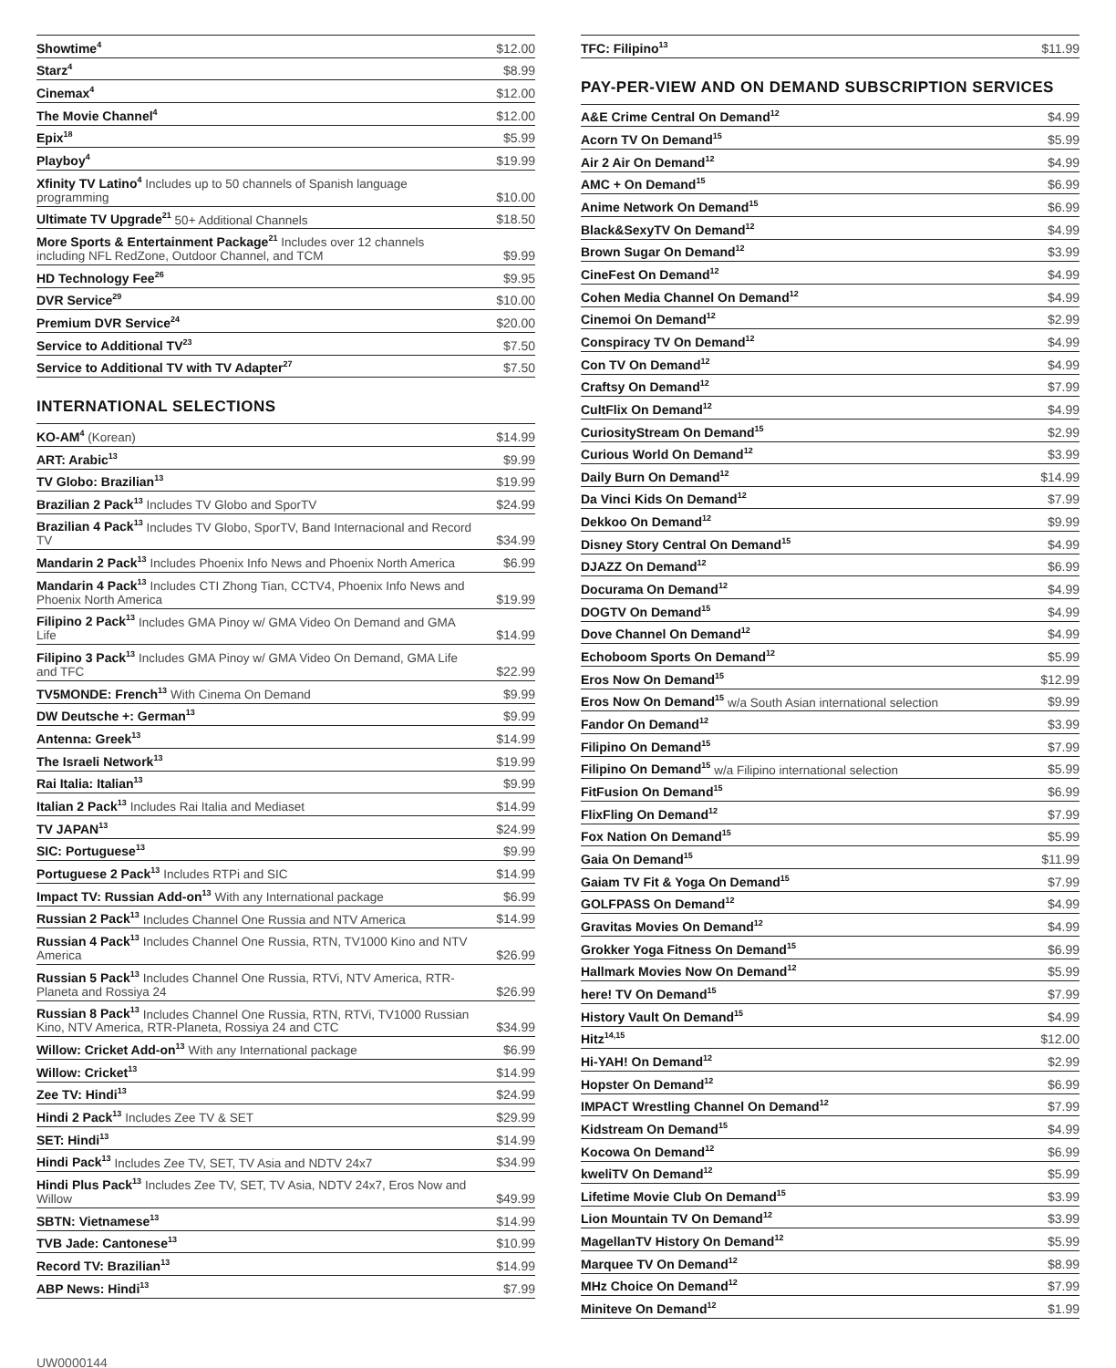| Showtime<sup>4</sup> | $12.00 |
| Starz<sup>4</sup> | $8.99 |
| Cinemax<sup>4</sup> | $12.00 |
| The Movie Channel<sup>4</sup> | $12.00 |
| Epix<sup>18</sup> | $5.99 |
| Playboy<sup>4</sup> | $19.99 |
| Xfinity TV Latino<sup>4</sup> Includes up to 50 channels of Spanish language programming | $10.00 |
| Ultimate TV Upgrade<sup>21</sup> 50+ Additional Channels | $18.50 |
| More Sports & Entertainment Package<sup>21</sup> Includes over 12 channels including NFL RedZone, Outdoor Channel, and TCM | $9.99 |
| HD Technology Fee<sup>26</sup> | $9.95 |
| DVR Service<sup>29</sup> | $10.00 |
| Premium DVR Service<sup>24</sup> | $20.00 |
| Service to Additional TV<sup>23</sup> | $7.50 |
| Service to Additional TV with TV Adapter<sup>27</sup> | $7.50 |
INTERNATIONAL SELECTIONS
| KO-AM<sup>4</sup> (Korean) | $14.99 |
| ART: Arabic<sup>13</sup> | $9.99 |
| TV Globo: Brazilian<sup>13</sup> | $19.99 |
| Brazilian 2 Pack<sup>13</sup> Includes TV Globo and SporTV | $24.99 |
| Brazilian 4 Pack<sup>13</sup> Includes TV Globo, SporTV, Band Internacional and Record TV | $34.99 |
| Mandarin 2 Pack<sup>13</sup> Includes Phoenix Info News and Phoenix North America | $6.99 |
| Mandarin 4 Pack<sup>13</sup> Includes CTI Zhong Tian, CCTV4, Phoenix Info News and Phoenix North America | $19.99 |
| Filipino 2 Pack<sup>13</sup> Includes GMA Pinoy w/ GMA Video On Demand and GMA Life | $14.99 |
| Filipino 3 Pack<sup>13</sup> Includes GMA Pinoy w/ GMA Video On Demand, GMA Life and TFC | $22.99 |
| TV5MONDE: French<sup>13</sup> With Cinema On Demand | $9.99 |
| DW Deutsche +: German<sup>13</sup> | $9.99 |
| Antenna: Greek<sup>13</sup> | $14.99 |
| The Israeli Network<sup>13</sup> | $19.99 |
| Rai Italia: Italian<sup>13</sup> | $9.99 |
| Italian 2 Pack<sup>13</sup> Includes Rai Italia and Mediaset | $14.99 |
| TV JAPAN<sup>13</sup> | $24.99 |
| SIC: Portuguese<sup>13</sup> | $9.99 |
| Portuguese 2 Pack<sup>13</sup> Includes RTPi and SIC | $14.99 |
| Impact TV: Russian Add-on<sup>13</sup> With any International package | $6.99 |
| Russian 2 Pack<sup>13</sup> Includes Channel One Russia and NTV America | $14.99 |
| Russian 4 Pack<sup>13</sup> Includes Channel One Russia, RTN, TV1000 Kino and NTV America | $26.99 |
| Russian 5 Pack<sup>13</sup> Includes Channel One Russia, RTVi, NTV America, RTR-Planeta and Rossiya 24 | $26.99 |
| Russian 8 Pack<sup>13</sup> Includes Channel One Russia, RTN, RTVi, TV1000 Russian Kino, NTV America, RTR-Planeta, Rossiya 24 and CTC | $34.99 |
| Willow: Cricket Add-on<sup>13</sup> With any International package | $6.99 |
| Willow: Cricket<sup>13</sup> | $14.99 |
| Zee TV: Hindi<sup>13</sup> | $24.99 |
| Hindi 2 Pack<sup>13</sup> Includes Zee TV & SET | $29.99 |
| SET: Hindi<sup>13</sup> | $14.99 |
| Hindi Pack<sup>13</sup> Includes Zee TV, SET, TV Asia and NDTV 24x7 | $34.99 |
| Hindi Plus Pack<sup>13</sup> Includes Zee TV, SET, TV Asia, NDTV 24x7, Eros Now and Willow | $49.99 |
| SBTN: Vietnamese<sup>13</sup> | $14.99 |
| TVB Jade: Cantonese<sup>13</sup> | $10.99 |
| Record TV: Brazilian<sup>13</sup> | $14.99 |
| ABP News: Hindi<sup>13</sup> | $7.99 |
| TFC: Filipino<sup>13</sup> | $11.99 |
PAY-PER-VIEW AND ON DEMAND SUBSCRIPTION SERVICES
| A&E Crime Central On Demand<sup>12</sup> | $4.99 |
| Acorn TV On Demand<sup>15</sup> | $5.99 |
| Air 2 Air On Demand<sup>12</sup> | $4.99 |
| AMC + On Demand<sup>15</sup> | $6.99 |
| Anime Network On Demand<sup>15</sup> | $6.99 |
| Black&SexyTV On Demand<sup>12</sup> | $4.99 |
| Brown Sugar On Demand<sup>12</sup> | $3.99 |
| CineFest On Demand<sup>12</sup> | $4.99 |
| Cohen Media Channel On Demand<sup>12</sup> | $4.99 |
| Cinemoi On Demand<sup>12</sup> | $2.99 |
| Conspiracy TV On Demand<sup>12</sup> | $4.99 |
| Con TV On Demand<sup>12</sup> | $4.99 |
| Craftsy On Demand<sup>12</sup> | $7.99 |
| CultFlix On Demand<sup>12</sup> | $4.99 |
| CuriosityStream On Demand<sup>15</sup> | $2.99 |
| Curious World On Demand<sup>12</sup> | $3.99 |
| Daily Burn On Demand<sup>12</sup> | $14.99 |
| Da Vinci Kids On Demand<sup>12</sup> | $7.99 |
| Dekkoo On Demand<sup>12</sup> | $9.99 |
| Disney Story Central On Demand<sup>15</sup> | $4.99 |
| DJAZZ On Demand<sup>12</sup> | $6.99 |
| Docurama On Demand<sup>12</sup> | $4.99 |
| DOGTV On Demand<sup>15</sup> | $4.99 |
| Dove Channel On Demand<sup>12</sup> | $4.99 |
| Echoboom Sports On Demand<sup>12</sup> | $5.99 |
| Eros Now On Demand<sup>15</sup> | $12.99 |
| Eros Now On Demand<sup>15</sup> w/a South Asian international selection | $9.99 |
| Fandor On Demand<sup>12</sup> | $3.99 |
| Filipino On Demand<sup>15</sup> | $7.99 |
| Filipino On Demand<sup>15</sup> w/a Filipino international selection | $5.99 |
| FitFusion On Demand<sup>15</sup> | $6.99 |
| FlixFling On Demand<sup>12</sup> | $7.99 |
| Fox Nation On Demand<sup>15</sup> | $5.99 |
| Gaia On Demand<sup>15</sup> | $11.99 |
| Gaiam TV Fit & Yoga On Demand<sup>15</sup> | $7.99 |
| GOLFPASS On Demand<sup>12</sup> | $4.99 |
| Gravitas Movies On Demand<sup>12</sup> | $4.99 |
| Grokker Yoga Fitness On Demand<sup>15</sup> | $6.99 |
| Hallmark Movies Now On Demand<sup>12</sup> | $5.99 |
| here! TV On Demand<sup>15</sup> | $7.99 |
| History Vault On Demand<sup>15</sup> | $4.99 |
| Hitz<sup>14,15</sup> | $12.00 |
| Hi-YAH! On Demand<sup>12</sup> | $2.99 |
| Hopster On Demand<sup>12</sup> | $6.99 |
| IMPACT Wrestling Channel On Demand<sup>12</sup> | $7.99 |
| Kidstream On Demand<sup>15</sup> | $4.99 |
| Kocowa On Demand<sup>12</sup> | $6.99 |
| kweliTV On Demand<sup>12</sup> | $5.99 |
| Lifetime Movie Club On Demand<sup>15</sup> | $3.99 |
| Lion Mountain TV On Demand<sup>12</sup> | $3.99 |
| MagellanTV History On Demand<sup>12</sup> | $5.99 |
| Marquee TV On Demand<sup>12</sup> | $8.99 |
| MHz Choice On Demand<sup>12</sup> | $7.99 |
| Miniteve On Demand<sup>12</sup> | $1.99 |
UW0000144